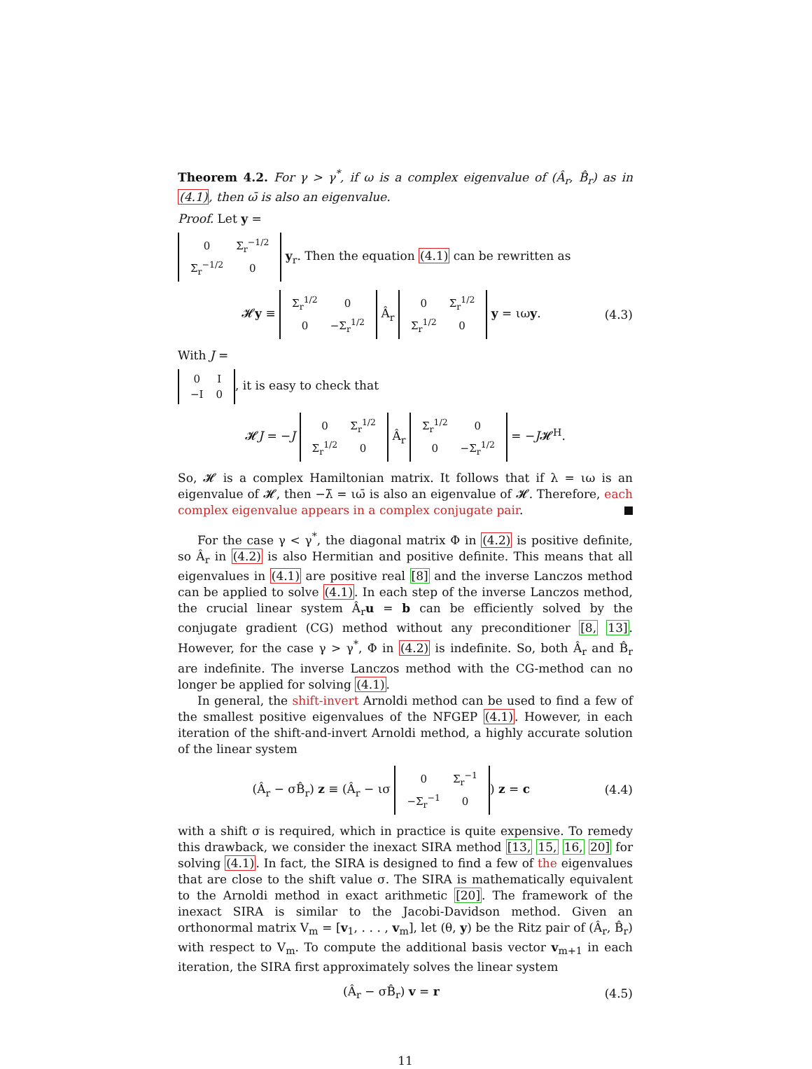Theorem 4.2. For γ > γ<sup>*</sup>, if ω is a complex eigenvalue of (Â<sub>r</sub>, B̂<sub>r</sub>) as in (4.1), then ω̄ is also an eigenvalue.
Proof. Let y =
| 0 | Σ<sub>r</sub><sup>−1/2</sup> |
| Σ<sub>r</sub><sup>−1/2</sup> | 0 |
y<sub>r</sub>. Then the equation (4.1) can be rewritten as
𝓗y ≡
| Σ<sub>r</sub><sup>1/2</sup> | 0 |
| 0 | −Σ<sub>r</sub><sup>1/2</sup> |
Â<sub>r</sub>
| 0 | Σ<sub>r</sub><sup>1/2</sup> |
| Σ<sub>r</sub><sup>1/2</sup> | 0 |
y = ιωy. (4.3)
With J =
| 0 | I |
| −I | 0 |
, it is easy to check that
𝓗J = −J
| 0 | Σ<sub>r</sub><sup>1/2</sup> |
| Σ<sub>r</sub><sup>1/2</sup> | 0 |
Â<sub>r</sub>
| Σ<sub>r</sub><sup>1/2</sup> | 0 |
| 0 | −Σ<sub>r</sub><sup>1/2</sup> |
= −J𝓗<sup>H</sup>.
So, 𝓗 is a complex Hamiltonian matrix. It follows that if λ = ιω is an eigenvalue of 𝓗, then −λ̄ = ιω̄ is also an eigenvalue of 𝓗. Therefore, each complex eigenvalue appears in a complex conjugate pair.
For the case γ < γ<sup>*</sup>, the diagonal matrix Φ in (4.2) is positive definite, so Â<sub>r</sub> in (4.2) is also Hermitian and positive definite. This means that all eigenvalues in (4.1) are positive real [8] and the inverse Lanczos method can be applied to solve (4.1). In each step of the inverse Lanczos method, the crucial linear system Â<sub>r</sub>u = b can be efficiently solved by the conjugate gradient (CG) method without any preconditioner [8, 13]. However, for the case γ > γ<sup>*</sup>, Φ in (4.2) is indefinite. So, both Â<sub>r</sub> and B̂<sub>r</sub> are indefinite. The inverse Lanczos method with the CG-method can no longer be applied for solving (4.1).
In general, the shift-invert Arnoldi method can be used to find a few of the smallest positive eigenvalues of the NFGEP (4.1). However, in each iteration of the shift-and-invert Arnoldi method, a highly accurate solution of the linear system
(Â<sub>r</sub> − σB̂<sub>r</sub>) z ≡ (Â<sub>r</sub> − ισ
| 0 | Σ<sub>r</sub><sup>−1</sup> |
| −Σ<sub>r</sub><sup>−1</sup> | 0 |
) z = c (4.4)
with a shift σ is required, which in practice is quite expensive. To remedy this drawback, we consider the inexact SIRA method [13, 15, 16, 20] for solving (4.1). In fact, the SIRA is designed to find a few of the eigenvalues that are close to the shift value σ. The SIRA is mathematically equivalent to the Arnoldi method in exact arithmetic [20]. The framework of the inexact SIRA is similar to the Jacobi-Davidson method. Given an orthonormal matrix V<sub>m</sub> = [v<sub>1</sub>, . . . , v<sub>m</sub>], let (θ, y) be the Ritz pair of (Â<sub>r</sub>, B̂<sub>r</sub>) with respect to V<sub>m</sub>. To compute the additional basis vector v<sub>m+1</sub> in each iteration, the SIRA first approximately solves the linear system
(Â<sub>r</sub> − σB̂<sub>r</sub>) v = r (4.5)
11